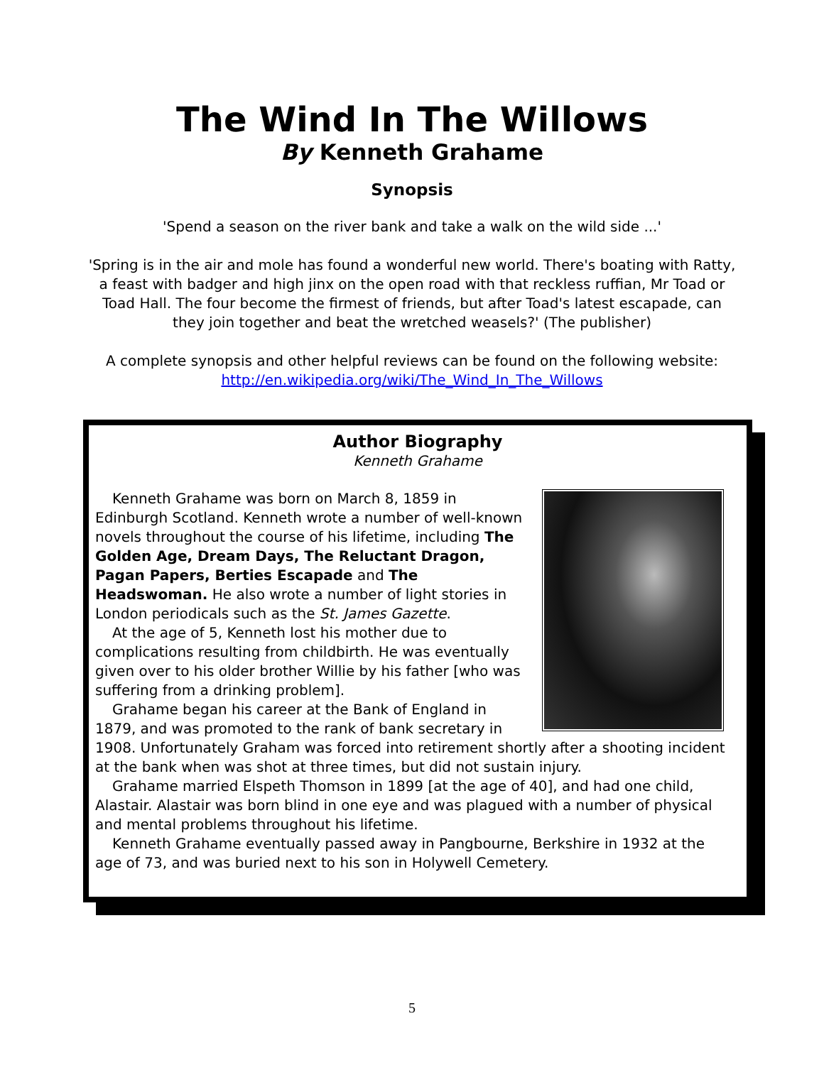The Wind In The Willows
By Kenneth Grahame
Synopsis
'Spend a season on the river bank and take a walk on the wild side ...'
'Spring is in the air and mole has found a wonderful new world. There's boating with Ratty, a feast with badger and high jinx on the open road with that reckless ruffian, Mr Toad or Toad Hall. The four become the firmest of friends, but after Toad's latest escapade, can they join together and beat the wretched weasels?' (The publisher)
A complete synopsis and other helpful reviews can be found on the following website: http://en.wikipedia.org/wiki/The_Wind_In_The_Willows
Author Biography
Kenneth Grahame
Kenneth Grahame was born on March 8, 1859 in Edinburgh Scotland. Kenneth wrote a number of well-known novels throughout the course of his lifetime, including The Golden Age, Dream Days, The Reluctant Dragon, Pagan Papers, Berties Escapade and The Headswoman. He also wrote a number of light stories in London periodicals such as the St. James Gazette.
At the age of 5, Kenneth lost his mother due to complications resulting from childbirth. He was eventually given over to his older brother Willie by his father [who was suffering from a drinking problem].
Grahame began his career at the Bank of England in 1879, and was promoted to the rank of bank secretary in 1908. Unfortunately Graham was forced into retirement shortly after a shooting incident at the bank when was shot at three times, but did not sustain injury.
Grahame married Elspeth Thomson in 1899 [at the age of 40], and had one child, Alastair. Alastair was born blind in one eye and was plagued with a number of physical and mental problems throughout his lifetime.
Kenneth Grahame eventually passed away in Pangbourne, Berkshire in 1932 at the age of 73, and was buried next to his son in Holywell Cemetery.
5